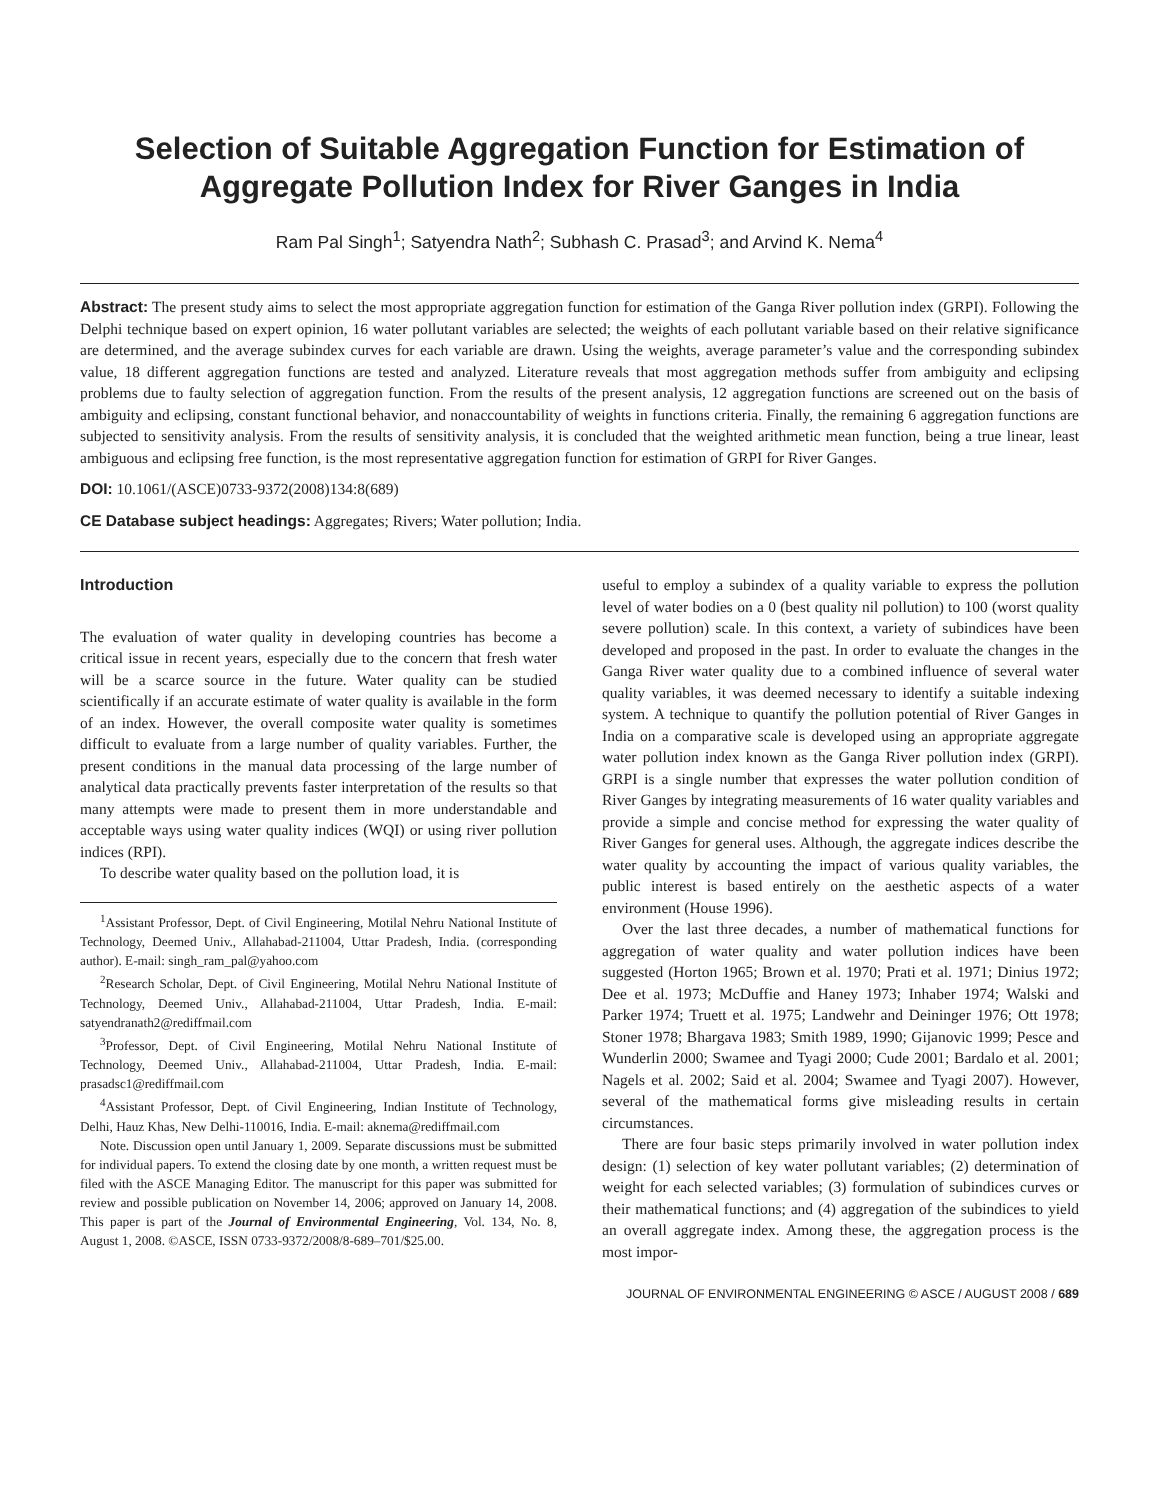Selection of Suitable Aggregation Function for Estimation of Aggregate Pollution Index for River Ganges in India
Ram Pal Singh<sup>1</sup>; Satyendra Nath<sup>2</sup>; Subhash C. Prasad<sup>3</sup>; and Arvind K. Nema<sup>4</sup>
Abstract: The present study aims to select the most appropriate aggregation function for estimation of the Ganga River pollution index (GRPI). Following the Delphi technique based on expert opinion, 16 water pollutant variables are selected; the weights of each pollutant variable based on their relative significance are determined, and the average subindex curves for each variable are drawn. Using the weights, average parameter’s value and the corresponding subindex value, 18 different aggregation functions are tested and analyzed. Literature reveals that most aggregation methods suffer from ambiguity and eclipsing problems due to faulty selection of aggregation function. From the results of the present analysis, 12 aggregation functions are screened out on the basis of ambiguity and eclipsing, constant functional behavior, and nonaccountability of weights in functions criteria. Finally, the remaining 6 aggregation functions are subjected to sensitivity analysis. From the results of sensitivity analysis, it is concluded that the weighted arithmetic mean function, being a true linear, least ambiguous and eclipsing free function, is the most representative aggregation function for estimation of GRPI for River Ganges.
DOI: 10.1061/(ASCE)0733-9372(2008)134:8(689)
CE Database subject headings: Aggregates; Rivers; Water pollution; India.
Introduction
The evaluation of water quality in developing countries has become a critical issue in recent years, especially due to the concern that fresh water will be a scarce source in the future. Water quality can be studied scientifically if an accurate estimate of water quality is available in the form of an index. However, the overall composite water quality is sometimes difficult to evaluate from a large number of quality variables. Further, the present conditions in the manual data processing of the large number of analytical data practically prevents faster interpretation of the results so that many attempts were made to present them in more understandable and acceptable ways using water quality indices (WQI) or using river pollution indices (RPI).
To describe water quality based on the pollution load, it is
<sup>1</sup> Assistant Professor, Dept. of Civil Engineering, Motilal Nehru National Institute of Technology, Deemed Univ., Allahabad-211004, Uttar Pradesh, India. (corresponding author). E-mail: singh_ram_pal@yahoo.com
<sup>2</sup> Research Scholar, Dept. of Civil Engineering, Motilal Nehru National Institute of Technology, Deemed Univ., Allahabad-211004, Uttar Pradesh, India. E-mail: satyendranath2@rediffmail.com
<sup>3</sup> Professor, Dept. of Civil Engineering, Motilal Nehru National Institute of Technology, Deemed Univ., Allahabad-211004, Uttar Pradesh, India. E-mail: prasadsc1@rediffmail.com
<sup>4</sup> Assistant Professor, Dept. of Civil Engineering, Indian Institute of Technology, Delhi, Hauz Khas, New Delhi-110016, India. E-mail: aknema@rediffmail.com
Note. Discussion open until January 1, 2009. Separate discussions must be submitted for individual papers. To extend the closing date by one month, a written request must be filed with the ASCE Managing Editor. The manuscript for this paper was submitted for review and possible publication on November 14, 2006; approved on January 14, 2008. This paper is part of the Journal of Environmental Engineering, Vol. 134, No. 8, August 1, 2008. ©ASCE, ISSN 0733-9372/2008/8-689–701/$25.00.
useful to employ a subindex of a quality variable to express the pollution level of water bodies on a 0 (best quality nil pollution) to 100 (worst quality severe pollution) scale. In this context, a variety of subindices have been developed and proposed in the past. In order to evaluate the changes in the Ganga River water quality due to a combined influence of several water quality variables, it was deemed necessary to identify a suitable indexing system. A technique to quantify the pollution potential of River Ganges in India on a comparative scale is developed using an appropriate aggregate water pollution index known as the Ganga River pollution index (GRPI). GRPI is a single number that expresses the water pollution condition of River Ganges by integrating measurements of 16 water quality variables and provide a simple and concise method for expressing the water quality of River Ganges for general uses. Although, the aggregate indices describe the water quality by accounting the impact of various quality variables, the public interest is based entirely on the aesthetic aspects of a water environment (House 1996).
Over the last three decades, a number of mathematical functions for aggregation of water quality and water pollution indices have been suggested (Horton 1965; Brown et al. 1970; Prati et al. 1971; Dinius 1972; Dee et al. 1973; McDuffie and Haney 1973; Inhaber 1974; Walski and Parker 1974; Truett et al. 1975; Landwehr and Deininger 1976; Ott 1978; Stoner 1978; Bhargava 1983; Smith 1989, 1990; Gijanovic 1999; Pesce and Wunderlin 2000; Swamee and Tyagi 2000; Cude 2001; Bardalo et al. 2001; Nagels et al. 2002; Said et al. 2004; Swamee and Tyagi 2007). However, several of the mathematical forms give misleading results in certain circumstances.
There are four basic steps primarily involved in water pollution index design: (1) selection of key water pollutant variables; (2) determination of weight for each selected variables; (3) formulation of subindices curves or their mathematical functions; and (4) aggregation of the subindices to yield an overall aggregate index. Among these, the aggregation process is the most impor-
JOURNAL OF ENVIRONMENTAL ENGINEERING © ASCE / AUGUST 2008 / 689